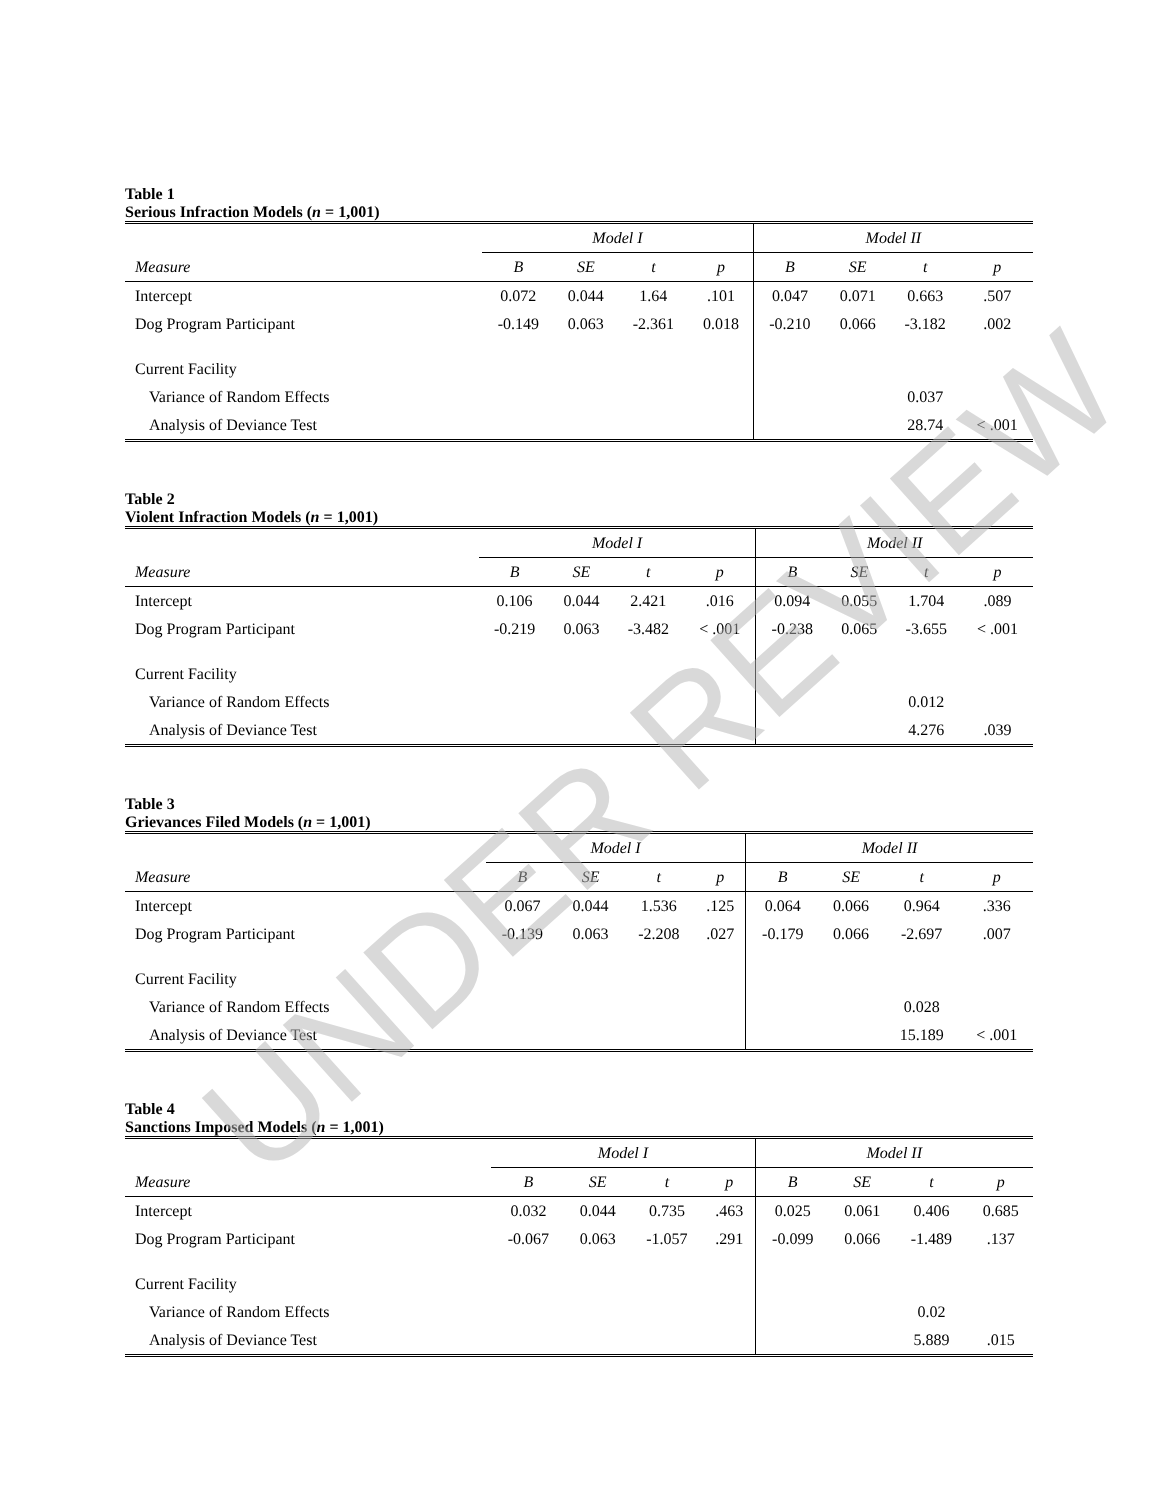Table 1
Serious Infraction Models (n = 1,001)
| | Model I | | | | Model II | | | |
| --- | --- | --- | --- | --- | --- | --- | --- | --- |
| Measure | B | SE | t | p | B | SE | t | p |
| Intercept | 0.072 | 0.044 | 1.64 | .101 | 0.047 | 0.071 | 0.663 | .507 |
| Dog Program Participant | -0.149 | 0.063 | -2.361 | 0.018 | -0.210 | 0.066 | -3.182 | .002 |
| Current Facility | | | | | | | | |
| Variance of Random Effects | | | | | | | 0.037 | |
| Analysis of Deviance Test | | | | | | | 28.74 | < .001 |
Table 2
Violent Infraction Models (n = 1,001)
| | Model I | | | | Model II | | | |
| --- | --- | --- | --- | --- | --- | --- | --- | --- |
| Measure | B | SE | t | p | B | SE | t | p |
| Intercept | 0.106 | 0.044 | 2.421 | .016 | 0.094 | 0.055 | 1.704 | .089 |
| Dog Program Participant | -0.219 | 0.063 | -3.482 | < .001 | -0.238 | 0.065 | -3.655 | < .001 |
| Current Facility | | | | | | | | |
| Variance of Random Effects | | | | | | | 0.012 | |
| Analysis of Deviance Test | | | | | | | 4.276 | .039 |
Table 3
Grievances Filed Models (n = 1,001)
| | Model I | | | | Model II | | | |
| --- | --- | --- | --- | --- | --- | --- | --- | --- |
| Measure | B | SE | t | p | B | SE | t | p |
| Intercept | 0.067 | 0.044 | 1.536 | .125 | 0.064 | 0.066 | 0.964 | .336 |
| Dog Program Participant | -0.139 | 0.063 | -2.208 | .027 | -0.179 | 0.066 | -2.697 | .007 |
| Current Facility | | | | | | | | |
| Variance of Random Effects | | | | | | | 0.028 | |
| Analysis of Deviance Test | | | | | | | 15.189 | < .001 |
Table 4
Sanctions Imposed Models (n = 1,001)
| | Model I | | | | Model II | | | |
| --- | --- | --- | --- | --- | --- | --- | --- | --- |
| Measure | B | SE | t | p | B | SE | t | p |
| Intercept | 0.032 | 0.044 | 0.735 | .463 | 0.025 | 0.061 | 0.406 | 0.685 |
| Dog Program Participant | -0.067 | 0.063 | -1.057 | .291 | -0.099 | 0.066 | -1.489 | .137 |
| Current Facility | | | | | | | | |
| Variance of Random Effects | | | | | | | 0.02 | |
| Analysis of Deviance Test | | | | | | | 5.889 | .015 |
UNDER REVIEW